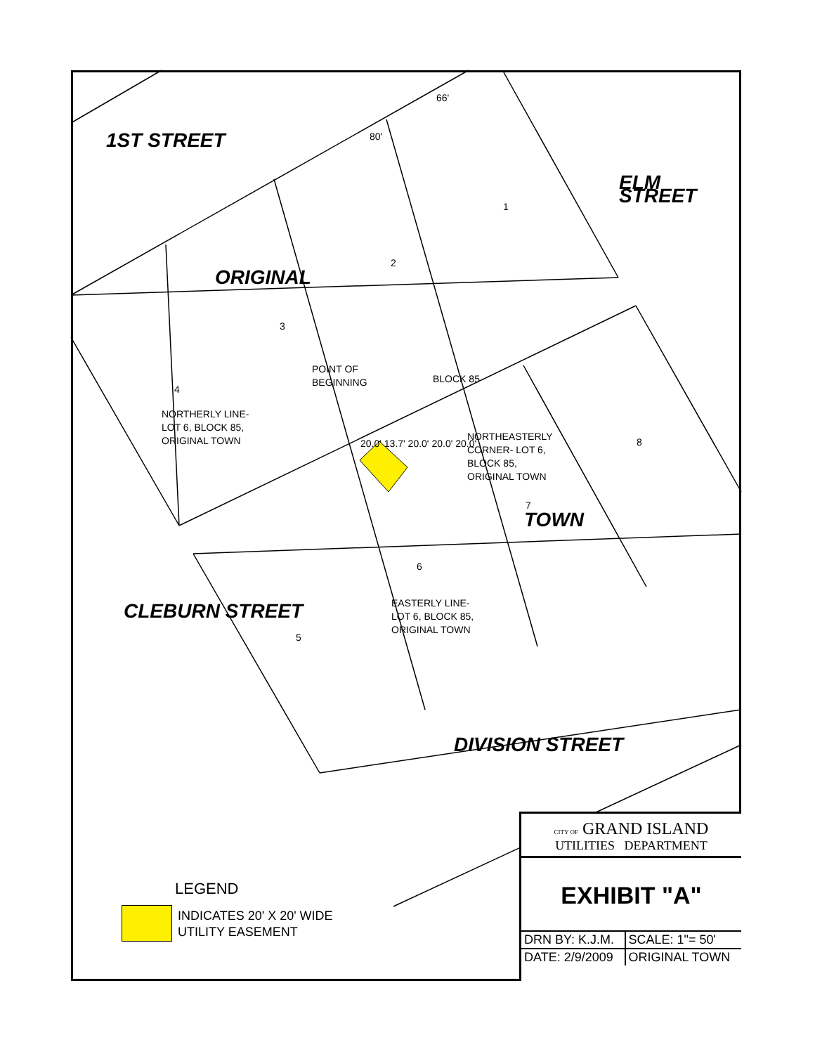1ST STREET
ELM STREET
ORIGINAL
TOWN
CLEBURN STREET
DIVISION STREET
1
2
3
4
5
6
7
8
BLOCK 85
POINT OF
BEGINNING
NORTHERLY LINE-
LOT 6, BLOCK 85,
ORIGINAL TOWN
NORTHEASTERLY
CORNER- LOT 6,
BLOCK 85,
ORIGINAL TOWN
EASTERLY LINE-
LOT 6, BLOCK 85,
ORIGINAL TOWN
20.0' 13.7' 20.0' 20.0' 20.0'
66'
80'
LEGEND
INDICATES 20' X 20' WIDE
UTILITY EASEMENT
CITY OF GRAND ISLAND
UTILITIES DEPARTMENT
EXHIBIT "A"
| DRN BY: K.J.M. | SCALE: 1"= 50' |
| DATE: 2/9/2009 | ORIGINAL TOWN |